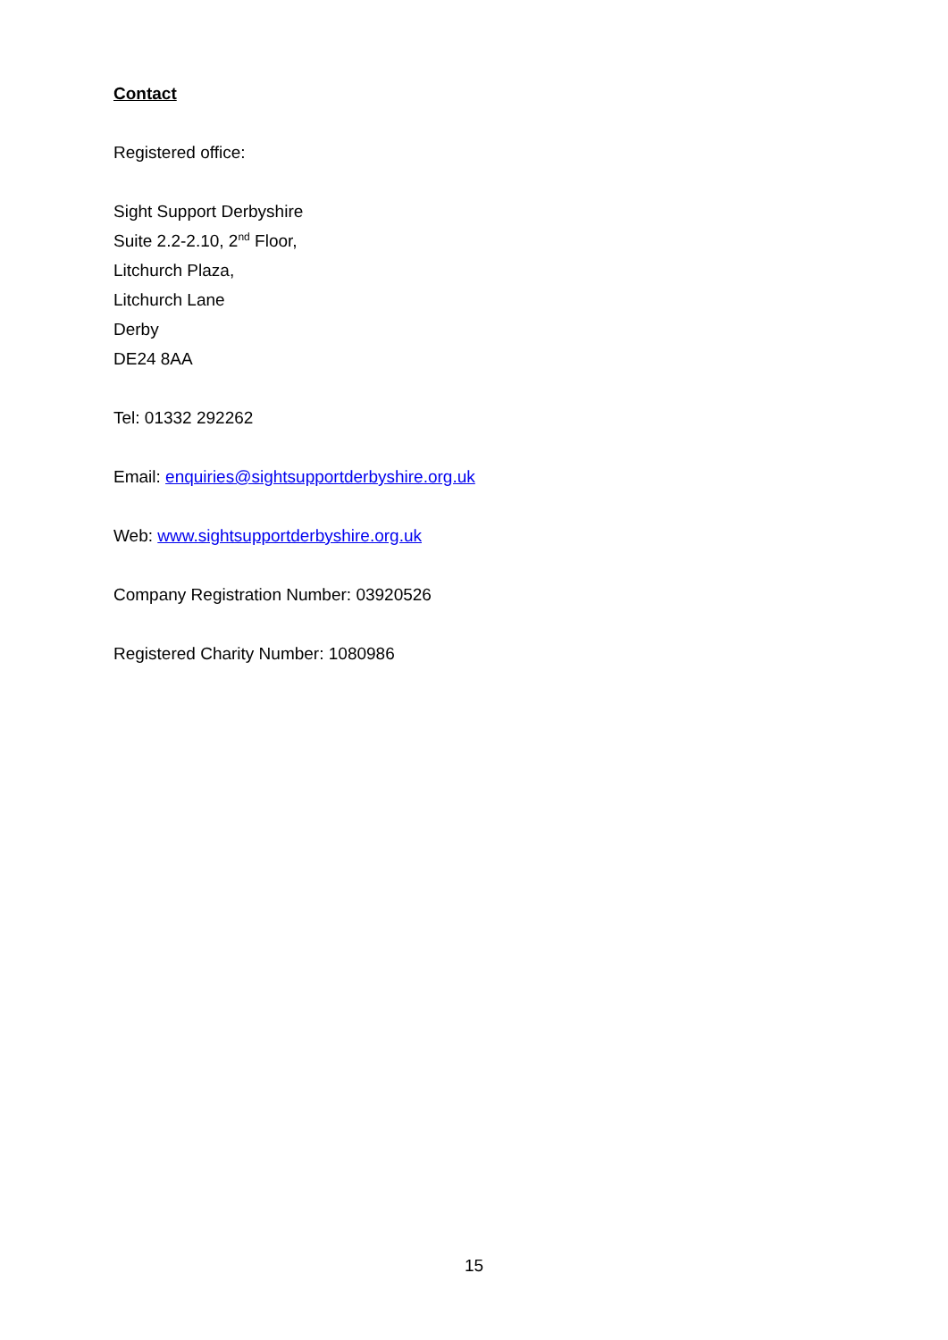Contact
Registered office:
Sight Support Derbyshire
Suite 2.2-2.10, 2<sup>nd</sup> Floor,
Litchurch Plaza,
Litchurch Lane
Derby
DE24 8AA
Tel: 01332 292262
Email: enquiries@sightsupportderbyshire.org.uk
Web: www.sightsupportderbyshire.org.uk
Company Registration Number: 03920526
Registered Charity Number: 1080986
15